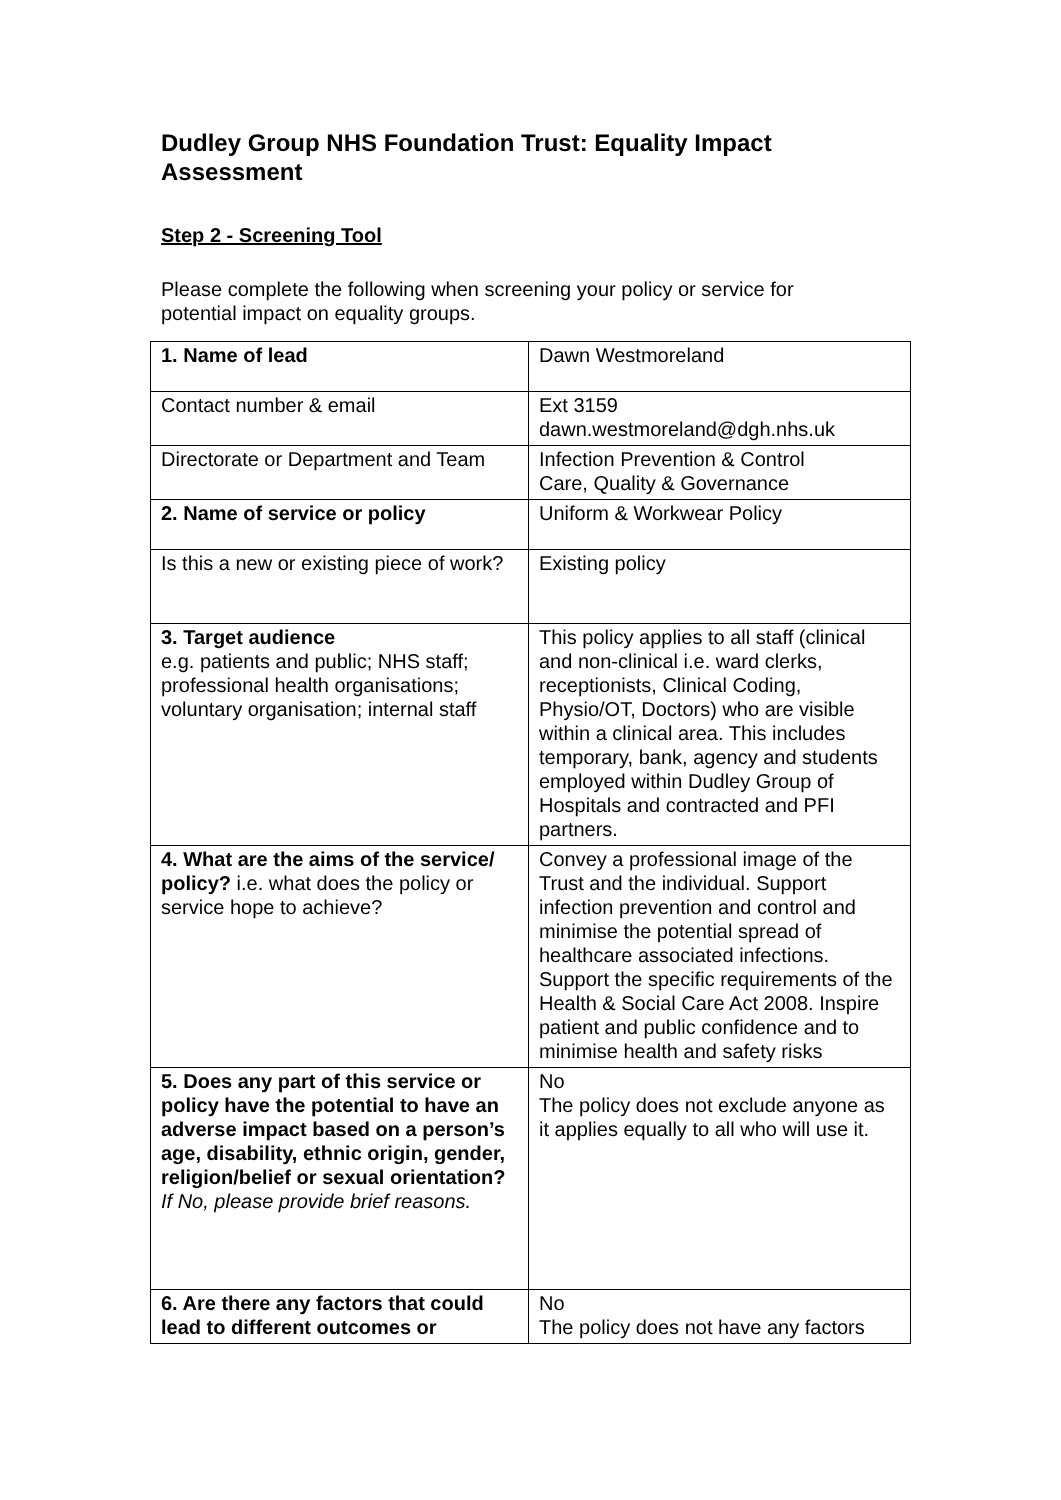Dudley Group NHS Foundation Trust: Equality Impact Assessment
Step 2 - Screening Tool
Please complete the following when screening your policy or service for potential impact on equality groups.
| 1. Name of lead | Dawn Westmoreland |
| Contact number & email | Ext 3159 dawn.westmoreland@dgh.nhs.uk |
| Directorate or Department and Team | Infection Prevention & Control Care, Quality & Governance |
| 2. Name of service or policy | Uniform & Workwear Policy |
| Is this a new or existing piece of work? | Existing policy |
| 3. Target audience e.g. patients and public; NHS staff; professional health organisations; voluntary organisation; internal staff | This policy applies to all staff (clinical and non-clinical i.e. ward clerks, receptionists, Clinical Coding, Physio/OT, Doctors) who are visible within a clinical area. This includes temporary, bank, agency and students employed within Dudley Group of Hospitals and contracted and PFI partners. |
| 4. What are the aims of the service/ policy? i.e. what does the policy or service hope to achieve? | Convey a professional image of the Trust and the individual. Support infection prevention and control and minimise the potential spread of healthcare associated infections. Support the specific requirements of the Health & Social Care Act 2008. Inspire patient and public confidence and to minimise health and safety risks |
| 5. Does any part of this service or policy have the potential to have an adverse impact based on a person’s age, disability, ethnic origin, gender, religion/belief or sexual orientation? If No, please provide brief reasons. | No The policy does not exclude anyone as it applies equally to all who will use it. |
| 6. Are there any factors that could lead to different outcomes or | No The policy does not have any factors |